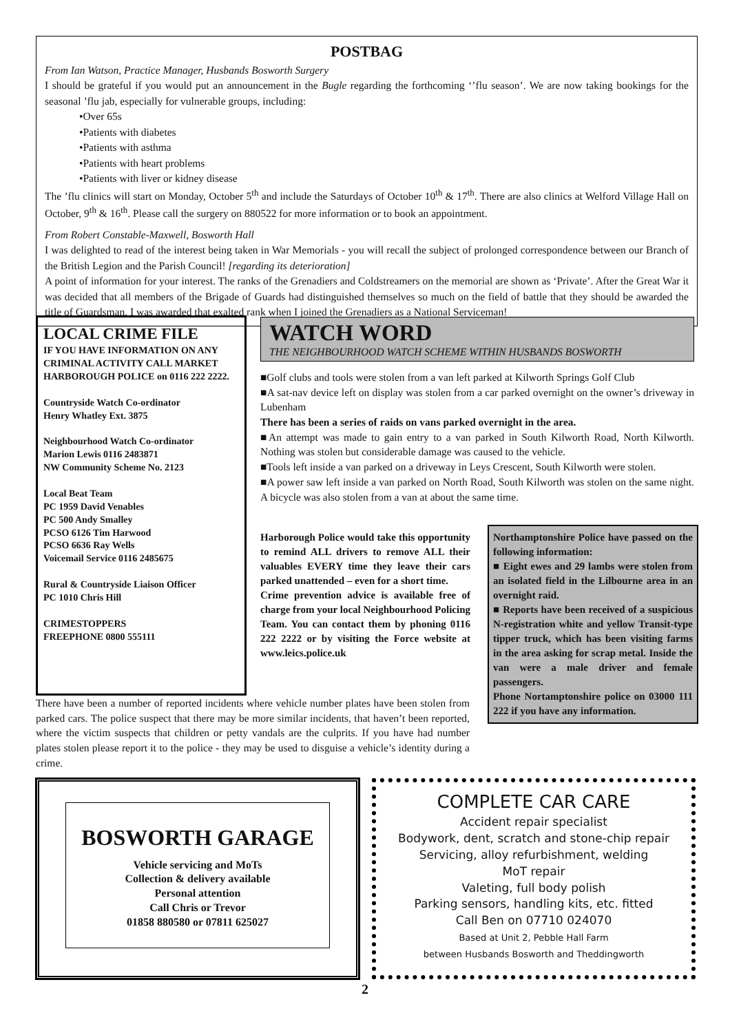POSTBAG
From Ian Watson, Practice Manager, Husbands Bosworth Surgery
I should be grateful if you would put an announcement in the Bugle regarding the forthcoming ‘’flu season’. We are now taking bookings for the seasonal ’flu jab, especially for vulnerable groups, including:
•Over 65s
•Patients with diabetes
•Patients with asthma
•Patients with heart problems
•Patients with liver or kidney disease
The ’flu clinics will start on Monday, October 5<sup>th</sup> and include the Saturdays of October 10<sup>th</sup> & 17<sup>th</sup>. There are also clinics at Welford Village Hall on October, 9<sup>th</sup> & 16<sup>th</sup>. Please call the surgery on 880522 for more information or to book an appointment.
From Robert Constable-Maxwell, Bosworth Hall
I was delighted to read of the interest being taken in War Memorials - you will recall the subject of prolonged correspondence between our Branch of the British Legion and the Parish Council! [regarding its deterioration]
A point of information for your interest. The ranks of the Grenadiers and Coldstreamers on the memorial are shown as ‘Private’. After the Great War it was decided that all members of the Brigade of Guards had distinguished themselves so much on the field of battle that they should be awarded the title of Guardsman. I was awarded that exalted rank when I joined the Grenadiers as a National Serviceman!
LOCAL CRIME FILE
IF YOU HAVE INFORMATION ON ANY CRIMINAL ACTIVITY CALL MARKET HARBOROUGH POLICE on 0116 222 2222.
Countryside Watch Co-ordinator
Henry Whatley Ext. 3875
Neighbourhood Watch Co-ordinator
Marion Lewis 0116 2483871
NW Community Scheme No. 2123
Local Beat Team
PC 1959 David Venables
PC 500 Andy Smalley
PCSO 6126 Tim Harwood
PCSO 6636 Ray Wells
Voicemail Service 0116 2485675
Rural & Countryside Liaison Officer
PC 1010 Chris Hill
CRIMESTOPPERS
FREEPHONE 0800 555111
WATCH WORD
THE NEIGHBOURHOOD WATCH SCHEME WITHIN HUSBANDS BOSWORTH
■Golf clubs and tools were stolen from a van left parked at Kilworth Springs Golf Club
■A sat-nav device left on display was stolen from a car parked overnight on the owner’s driveway in Lubenham
There has been a series of raids on vans parked overnight in the area.
■An attempt was made to gain entry to a van parked in South Kilworth Road, North Kilworth. Nothing was stolen but considerable damage was caused to the vehicle.
■Tools left inside a van parked on a driveway in Leys Crescent, South Kilworth were stolen.
■A power saw left inside a van parked on North Road, South Kilworth was stolen on the same night. A bicycle was also stolen from a van at about the same time.
Harborough Police would take this opportunity to remind ALL drivers to remove ALL their valuables EVERY time they leave their cars parked unattended – even for a short time.
Crime prevention advice is available free of charge from your local Neighbourhood Policing Team. You can contact them by phoning 0116 222 2222 or by visiting the Force website at www.leics.police.uk
Northamptonshire Police have passed on the following information:
■ Eight ewes and 29 lambs were stolen from an isolated field in the Lilbourne area in an overnight raid.
■ Reports have been received of a suspicious N-registration white and yellow Transit-type tipper truck, which has been visiting farms in the area asking for scrap metal. Inside the van were a male driver and female passengers.
Phone Nortamptonshire police on 03000 111 222 if you have any information.
There have been a number of reported incidents where vehicle number plates have been stolen from parked cars. The police suspect that there may be more similar incidents, that haven’t been reported, where the victim suspects that children or petty vandals are the culprits. If you have had number plates stolen please report it to the police - they may be used to disguise a vehicle’s identity during a crime.
BOSWORTH GARAGE
Vehicle servicing and MoTs
Collection & delivery available
Personal attention
Call Chris or Trevor
01858 880580 or 07811 625027
COMPLETE CAR CARE
Accident repair specialist
Bodywork, dent, scratch and stone-chip repair
Servicing, alloy refurbishment, welding
MoT repair
Valeting, full body polish
Parking sensors, handling kits, etc. fitted
Call Ben on 07710 024070
Based at Unit 2, Pebble Hall Farm
between Husbands Bosworth and Theddingworth
2